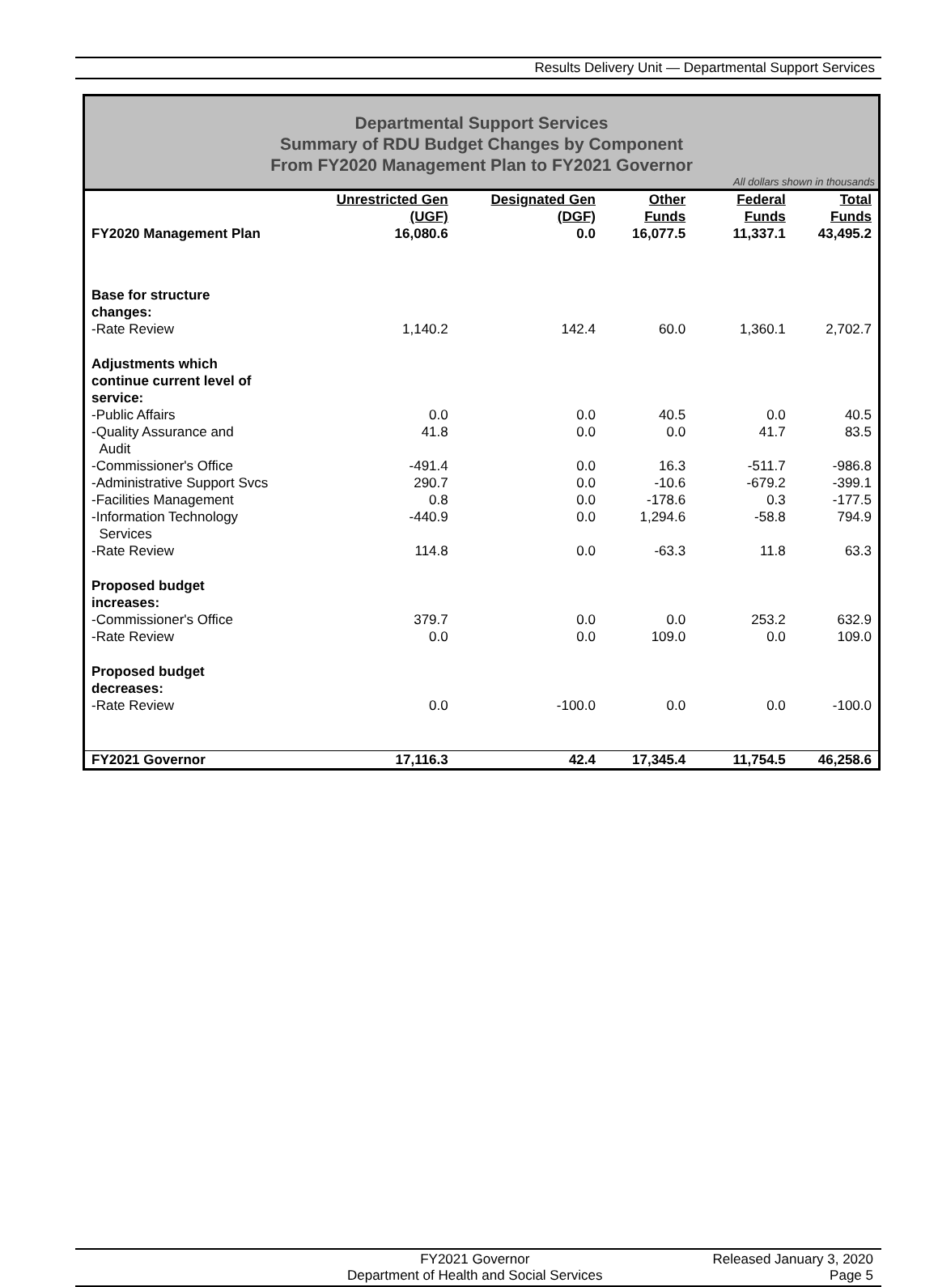Results Delivery Unit — Departmental Support Services
Departmental Support Services
Summary of RDU Budget Changes by Component
From FY2020 Management Plan to FY2021 Governor
All dollars shown in thousands
| | Unrestricted Gen (UGF) | Designated Gen (DGF) | Other Funds | Federal Funds | Total Funds |
| --- | --- | --- | --- | --- | --- |
| FY2020 Management Plan | 16,080.6 | 0.0 | 16,077.5 | 11,337.1 | 43,495.2 |
| Base for structure changes: | | | | | |
| -Rate Review | 1,140.2 | 142.4 | 60.0 | 1,360.1 | 2,702.7 |
| Adjustments which continue current level of service: | | | | | |
| -Public Affairs | 0.0 | 0.0 | 40.5 | 0.0 | 40.5 |
| -Quality Assurance and Audit | 41.8 | 0.0 | 0.0 | 41.7 | 83.5 |
| -Commissioner's Office | -491.4 | 0.0 | 16.3 | -511.7 | -986.8 |
| -Administrative Support Svcs | 290.7 | 0.0 | -10.6 | -679.2 | -399.1 |
| -Facilities Management | 0.8 | 0.0 | -178.6 | 0.3 | -177.5 |
| -Information Technology Services | -440.9 | 0.0 | 1,294.6 | -58.8 | 794.9 |
| -Rate Review | 114.8 | 0.0 | -63.3 | 11.8 | 63.3 |
| Proposed budget increases: | | | | | |
| -Commissioner's Office | 379.7 | 0.0 | 0.0 | 253.2 | 632.9 |
| -Rate Review | 0.0 | 0.0 | 109.0 | 0.0 | 109.0 |
| Proposed budget decreases: | | | | | |
| -Rate Review | 0.0 | -100.0 | 0.0 | 0.0 | -100.0 |
| FY2021 Governor | 17,116.3 | 42.4 | 17,345.4 | 11,754.5 | 46,258.6 |
FY2021 Governor
Department of Health and Social Services
Released January 3, 2020
Page 5